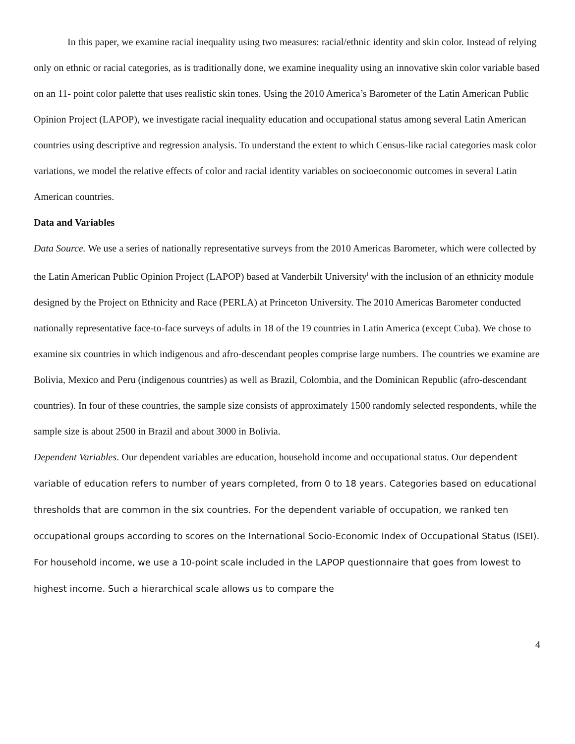In this paper, we examine racial inequality using two measures: racial/ethnic identity and skin color. Instead of relying only on ethnic or racial categories, as is traditionally done, we examine inequality using an innovative skin color variable based on an 11- point color palette that uses realistic skin tones. Using the 2010 America’s Barometer of the Latin American Public Opinion Project (LAPOP), we investigate racial inequality education and occupational status among several Latin American countries using descriptive and regression analysis. To understand the extent to which Census-like racial categories mask color variations, we model the relative effects of color and racial identity variables on socioeconomic outcomes in several Latin American countries.
Data and Variables
Data Source. We use a series of nationally representative surveys from the 2010 Americas Barometer, which were collected by the Latin American Public Opinion Project (LAPOP) based at Vanderbilt University<sup>i</sup> with the inclusion of an ethnicity module designed by the Project on Ethnicity and Race (PERLA) at Princeton University. The 2010 Americas Barometer conducted nationally representative face-to-face surveys of adults in 18 of the 19 countries in Latin America (except Cuba). We chose to examine six countries in which indigenous and afro-descendant peoples comprise large numbers. The countries we examine are Bolivia, Mexico and Peru (indigenous countries) as well as Brazil, Colombia, and the Dominican Republic (afro-descendant countries). In four of these countries, the sample size consists of approximately 1500 randomly selected respondents, while the sample size is about 2500 in Brazil and about 3000 in Bolivia.
Dependent Variables. Our dependent variables are education, household income and occupational status. Our dependent variable of education refers to number of years completed, from 0 to 18 years. Categories based on educational thresholds that are common in the six countries. For the dependent variable of occupation, we ranked ten occupational groups according to scores on the International Socio-Economic Index of Occupational Status (ISEI). For household income, we use a 10-point scale included in the LAPOP questionnaire that goes from lowest to highest income. Such a hierarchical scale allows us to compare the
4